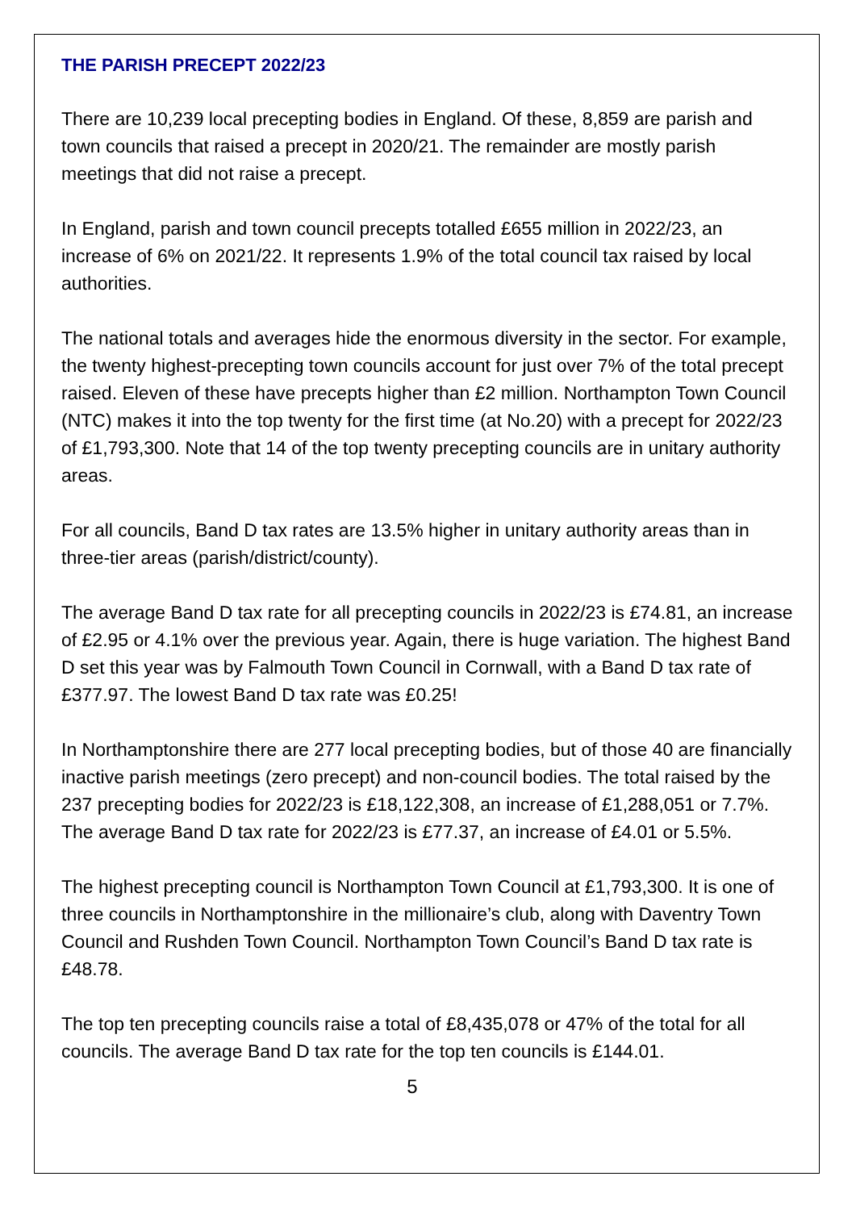THE PARISH PRECEPT 2022/23
There are 10,239 local precepting bodies in England. Of these, 8,859 are parish and town councils that raised a precept in 2020/21. The remainder are mostly parish meetings that did not raise a precept.
In England, parish and town council precepts totalled £655 million in 2022/23, an increase of 6% on 2021/22. It represents 1.9% of the total council tax raised by local authorities.
The national totals and averages hide the enormous diversity in the sector. For example, the twenty highest-precepting town councils account for just over 7% of the total precept raised. Eleven of these have precepts higher than £2 million. Northampton Town Council (NTC) makes it into the top twenty for the first time (at No.20) with a precept for 2022/23 of £1,793,300. Note that 14 of the top twenty precepting councils are in unitary authority areas.
For all councils, Band D tax rates are 13.5% higher in unitary authority areas than in three-tier areas (parish/district/county).
The average Band D tax rate for all precepting councils in 2022/23 is £74.81, an increase of £2.95 or 4.1% over the previous year. Again, there is huge variation. The highest Band D set this year was by Falmouth Town Council in Cornwall, with a Band D tax rate of £377.97. The lowest Band D tax rate was £0.25!
In Northamptonshire there are 277 local precepting bodies, but of those 40 are financially inactive parish meetings (zero precept) and non-council bodies. The total raised by the 237 precepting bodies for 2022/23 is £18,122,308, an increase of £1,288,051 or 7.7%. The average Band D tax rate for 2022/23 is £77.37, an increase of £4.01 or 5.5%.
The highest precepting council is Northampton Town Council at £1,793,300. It is one of three councils in Northamptonshire in the millionaire’s club, along with Daventry Town Council and Rushden Town Council. Northampton Town Council’s Band D tax rate is £48.78.
The top ten precepting councils raise a total of £8,435,078 or 47% of the total for all councils. The average Band D tax rate for the top ten councils is £144.01.
5